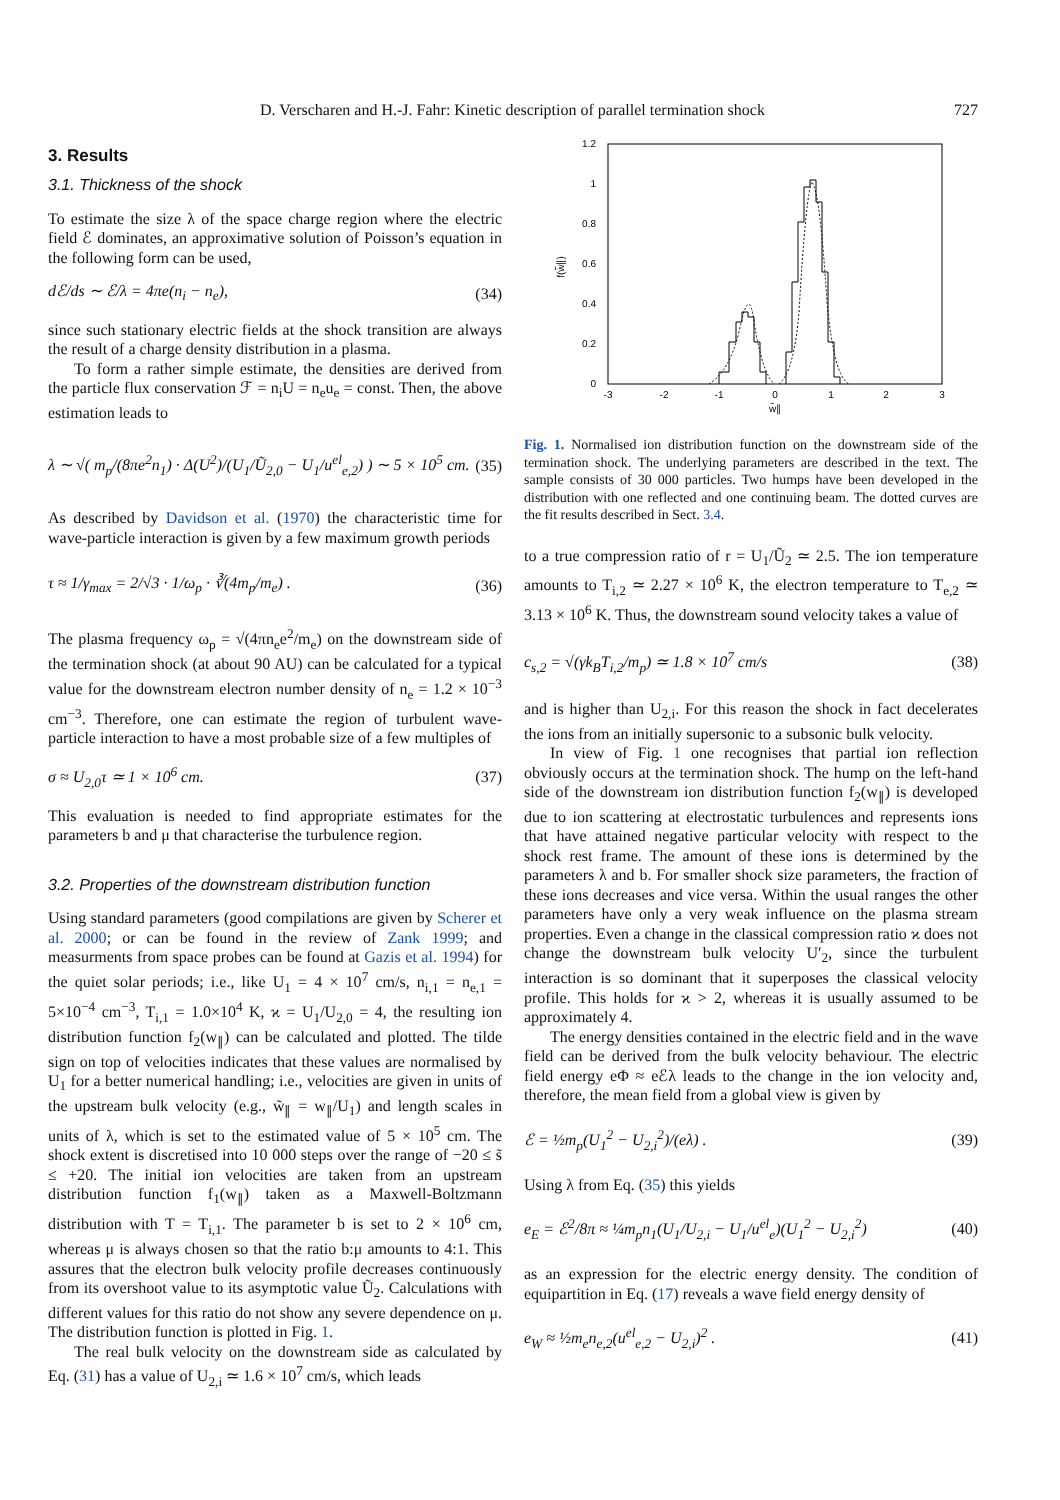D. Verscharen and H.-J. Fahr: Kinetic description of parallel termination shock 727
3. Results
3.1. Thickness of the shock
To estimate the size λ of the space charge region where the electric field ℰ dominates, an approximative solution of Poisson’s equation in the following form can be used,
dℰ/ds ∼ ℰ/λ = 4πe(n<sub>i</sub> − n<sub>e</sub>), (34)
since such stationary electric fields at the shock transition are always the result of a charge density distribution in a plasma.
To form a rather simple estimate, the densities are derived from the particle flux conservation ℱ = n<sub>i</sub>U = n<sub>e</sub>u<sub>e</sub> = const. Then, the above estimation leads to
λ ∼ √( m<sub>p</sub>/(8πe<sup>2</sup>n<sub>1</sub>) · Δ(U<sup>2</sup>)/(U<sub>1</sub>/Ũ<sub>2,0</sub> − U<sub>1</sub>/u<sup>el</sup><sub>e,2</sub>) ) ∼ 5 × 10<sup>5</sup> cm. (35)
As described by Davidson et al. (1970) the characteristic time for wave-particle interaction is given by a few maximum growth periods
τ ≈ 1/γ<sub>max</sub> = 2/√3 · 1/ω<sub>p</sub> · ∛(4m<sub>p</sub>/m<sub>e</sub>) . (36)
The plasma frequency ω<sub>p</sub> = √(4πn<sub>e</sub>e<sup>2</sup>/m<sub>e</sub>) on the downstream side of the termination shock (at about 90 AU) can be calculated for a typical value for the downstream electron number density of n<sub>e</sub> = 1.2 × 10<sup>−3</sup> cm<sup>−3</sup>. Therefore, one can estimate the region of turbulent wave-particle interaction to have a most probable size of a few multiples of
σ ≈ U<sub>2,0</sub>τ ≃ 1 × 10<sup>6</sup> cm. (37)
This evaluation is needed to find appropriate estimates for the parameters b and μ that characterise the turbulence region.
3.2. Properties of the downstream distribution function
Using standard parameters (good compilations are given by Scherer et al. 2000; or can be found in the review of Zank 1999; and measurments from space probes can be found at Gazis et al. 1994) for the quiet solar periods; i.e., like U<sub>1</sub> = 4 × 10<sup>7</sup> cm/s, n<sub>i,1</sub> = n<sub>e,1</sub> = 5×10<sup>−4</sup> cm<sup>−3</sup>, T<sub>i,1</sub> = 1.0×10<sup>4</sup> K, ϰ = U<sub>1</sub>/U<sub>2,0</sub> = 4, the resulting ion distribution function f<sub>2</sub>(w<sub>∥</sub>) can be calculated and plotted. The tilde sign on top of velocities indicates that these values are normalised by U<sub>1</sub> for a better numerical handling; i.e., velocities are given in units of the upstream bulk velocity (e.g., w̃<sub>∥</sub> = w<sub>∥</sub>/U<sub>1</sub>) and length scales in units of λ, which is set to the estimated value of 5 × 10<sup>5</sup> cm. The shock extent is discretised into 10 000 steps over the range of −20 ≤ s̃ ≤ +20. The initial ion velocities are taken from an upstream distribution function f<sub>1</sub>(w<sub>∥</sub>) taken as a Maxwell-Boltzmann distribution with T = T<sub>i,1</sub>. The parameter b is set to 2 × 10<sup>6</sup> cm, whereas μ is always chosen so that the ratio b:μ amounts to 4:1. This assures that the electron bulk velocity profile decreases continuously from its overshoot value to its asymptotic value Ũ<sub>2</sub>. Calculations with different values for this ratio do not show any severe dependence on μ. The distribution function is plotted in Fig. 1.
The real bulk velocity on the downstream side as calculated by Eq. (31) has a value of U<sub>2,i</sub> ≃ 1.6 × 10<sup>7</sup> cm/s, which leads
1.2
1
0.8
0.6
0.4
0.2
0
-3
-2
-1
0
1
2
3
w̃∥
f(w̃∥)
Fig. 1. Normalised ion distribution function on the downstream side of the termination shock. The underlying parameters are described in the text. The sample consists of 30 000 particles. Two humps have been developed in the distribution with one reflected and one continuing beam. The dotted curves are the fit results described in Sect. 3.4.
to a true compression ratio of r = U<sub>1</sub>/Ũ<sub>2</sub> ≃ 2.5. The ion temperature amounts to T<sub>i,2</sub> ≃ 2.27 × 10<sup>6</sup> K, the electron temperature to T<sub>e,2</sub> ≃ 3.13 × 10<sup>6</sup> K. Thus, the downstream sound velocity takes a value of
c<sub>s,2</sub> = √(γk<sub>B</sub>T<sub>i,2</sub>/m<sub>p</sub>) ≃ 1.8 × 10<sup>7</sup> cm/s (38)
and is higher than U<sub>2,i</sub>. For this reason the shock in fact decelerates the ions from an initially supersonic to a subsonic bulk velocity.
In view of Fig. 1 one recognises that partial ion reflection obviously occurs at the termination shock. The hump on the left-hand side of the downstream ion distribution function f<sub>2</sub>(w<sub>∥</sub>) is developed due to ion scattering at electrostatic turbulences and represents ions that have attained negative particular velocity with respect to the shock rest frame. The amount of these ions is determined by the parameters λ and b. For smaller shock size parameters, the fraction of these ions decreases and vice versa. Within the usual ranges the other parameters have only a very weak influence on the plasma stream properties. Even a change in the classical compression ratio ϰ does not change the downstream bulk velocity U′<sub>2</sub>, since the turbulent interaction is so dominant that it superposes the classical velocity profile. This holds for ϰ > 2, whereas it is usually assumed to be approximately 4.
The energy densities contained in the electric field and in the wave field can be derived from the bulk velocity behaviour. The electric field energy eΦ ≈ eℰλ leads to the change in the ion velocity and, therefore, the mean field from a global view is given by
ℰ = ½m<sub>p</sub>(U<sub>1</sub><sup>2</sup> − U<sub>2,i</sub><sup>2</sup>)/(eλ) . (39)
Using λ from Eq. (35) this yields
e<sub>E</sub> = ℰ<sup>2</sup>/8π ≈ ¼m<sub>p</sub>n<sub>1</sub>(U<sub>1</sub>/U<sub>2,i</sub> − U<sub>1</sub>/u<sup>el</sup><sub>e</sub>)(U<sub>1</sub><sup>2</sup> − U<sub>2,i</sub><sup>2</sup>) (40)
as an expression for the electric energy density. The condition of equipartition in Eq. (17) reveals a wave field energy density of
e<sub>W</sub> ≈ ½m<sub>e</sub>n<sub>e,2</sub>(u<sup>el</sup><sub>e,2</sub> − U<sub>2,i</sub>)<sup>2</sup> . (41)